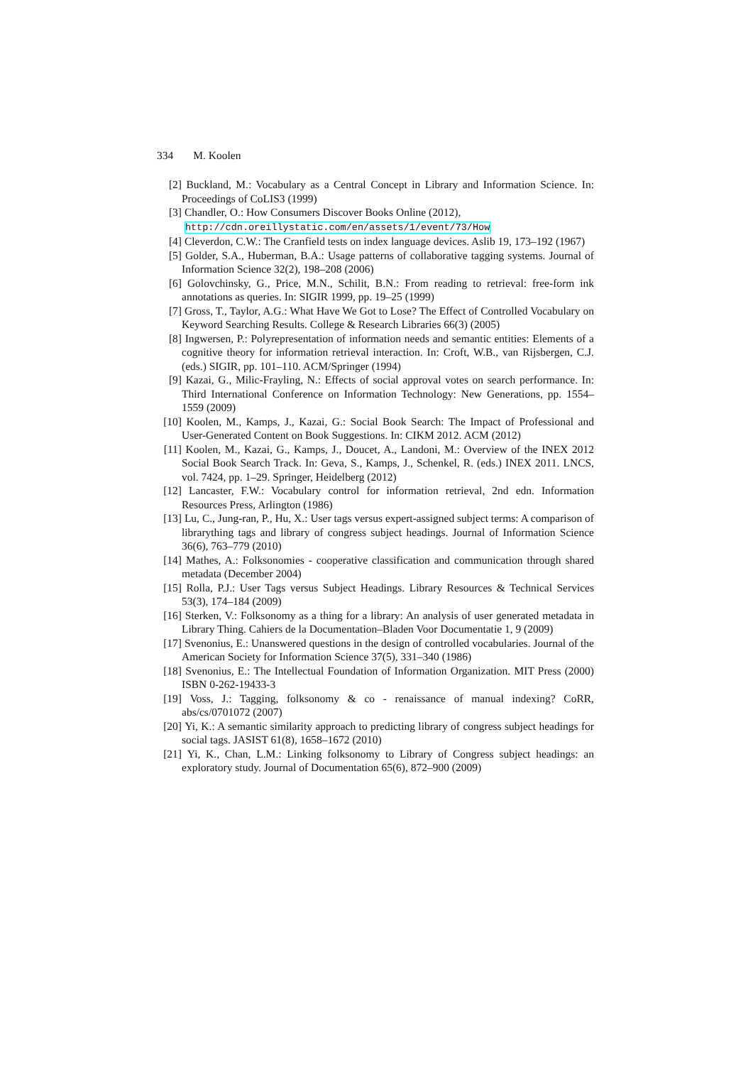334 M. Koolen
[2] Buckland, M.: Vocabulary as a Central Concept in Library and Information Science. In: Proceedings of CoLIS3 (1999)
[3] Chandler, O.: How Consumers Discover Books Online (2012),
http://cdn.oreillystatic.com/en/assets/1/event/73/How
[4] Cleverdon, C.W.: The Cranfield tests on index language devices. Aslib 19, 173–192 (1967)
[5] Golder, S.A., Huberman, B.A.: Usage patterns of collaborative tagging systems. Journal of Information Science 32(2), 198–208 (2006)
[6] Golovchinsky, G., Price, M.N., Schilit, B.N.: From reading to retrieval: free-form ink annotations as queries. In: SIGIR 1999, pp. 19–25 (1999)
[7] Gross, T., Taylor, A.G.: What Have We Got to Lose? The Effect of Controlled Vocabulary on Keyword Searching Results. College & Research Libraries 66(3) (2005)
[8] Ingwersen, P.: Polyrepresentation of information needs and semantic entities: Elements of a cognitive theory for information retrieval interaction. In: Croft, W.B., van Rijsbergen, C.J. (eds.) SIGIR, pp. 101–110. ACM/Springer (1994)
[9] Kazai, G., Milic-Frayling, N.: Effects of social approval votes on search performance. In: Third International Conference on Information Technology: New Generations, pp. 1554–1559 (2009)
[10]
Koolen, M., Kamps, J., Kazai, G.: Social Book Search: The Impact of Professional and User-Generated Content on Book Suggestions. In: CIKM 2012. ACM (2012)
[11]
Koolen, M., Kazai, G., Kamps, J., Doucet, A., Landoni, M.: Overview of the INEX 2012 Social Book Search Track. In: Geva, S., Kamps, J., Schenkel, R. (eds.) INEX 2011. LNCS, vol. 7424, pp. 1–29. Springer, Heidelberg (2012)
[12]
Lancaster, F.W.: Vocabulary control for information retrieval, 2nd edn. Information Resources Press, Arlington (1986)
[13]
Lu, C., Jung-ran, P., Hu, X.: User tags versus expert-assigned subject terms: A comparison of librarything tags and library of congress subject headings. Journal of Information Science 36(6), 763–779 (2010)
[14]
Mathes, A.: Folksonomies - cooperative classification and communication through shared metadata (December 2004)
[15]
Rolla, P.J.: User Tags versus Subject Headings. Library Resources & Technical Services 53(3), 174–184 (2009)
[16]
Sterken, V.: Folksonomy as a thing for a library: An analysis of user generated metadata in Library Thing. Cahiers de la Documentation–Bladen Voor Documentatie 1, 9 (2009)
[17]
Svenonius, E.: Unanswered questions in the design of controlled vocabularies. Journal of the American Society for Information Science 37(5), 331–340 (1986)
[18]
Svenonius, E.: The Intellectual Foundation of Information Organization. MIT Press (2000) ISBN 0-262-19433-3
[19]
Voss, J.: Tagging, folksonomy & co - renaissance of manual indexing? CoRR, abs/cs/0701072 (2007)
[20]
Yi, K.: A semantic similarity approach to predicting library of congress subject headings for social tags. JASIST 61(8), 1658–1672 (2010)
[21]
Yi, K., Chan, L.M.: Linking folksonomy to Library of Congress subject headings: an exploratory study. Journal of Documentation 65(6), 872–900 (2009)